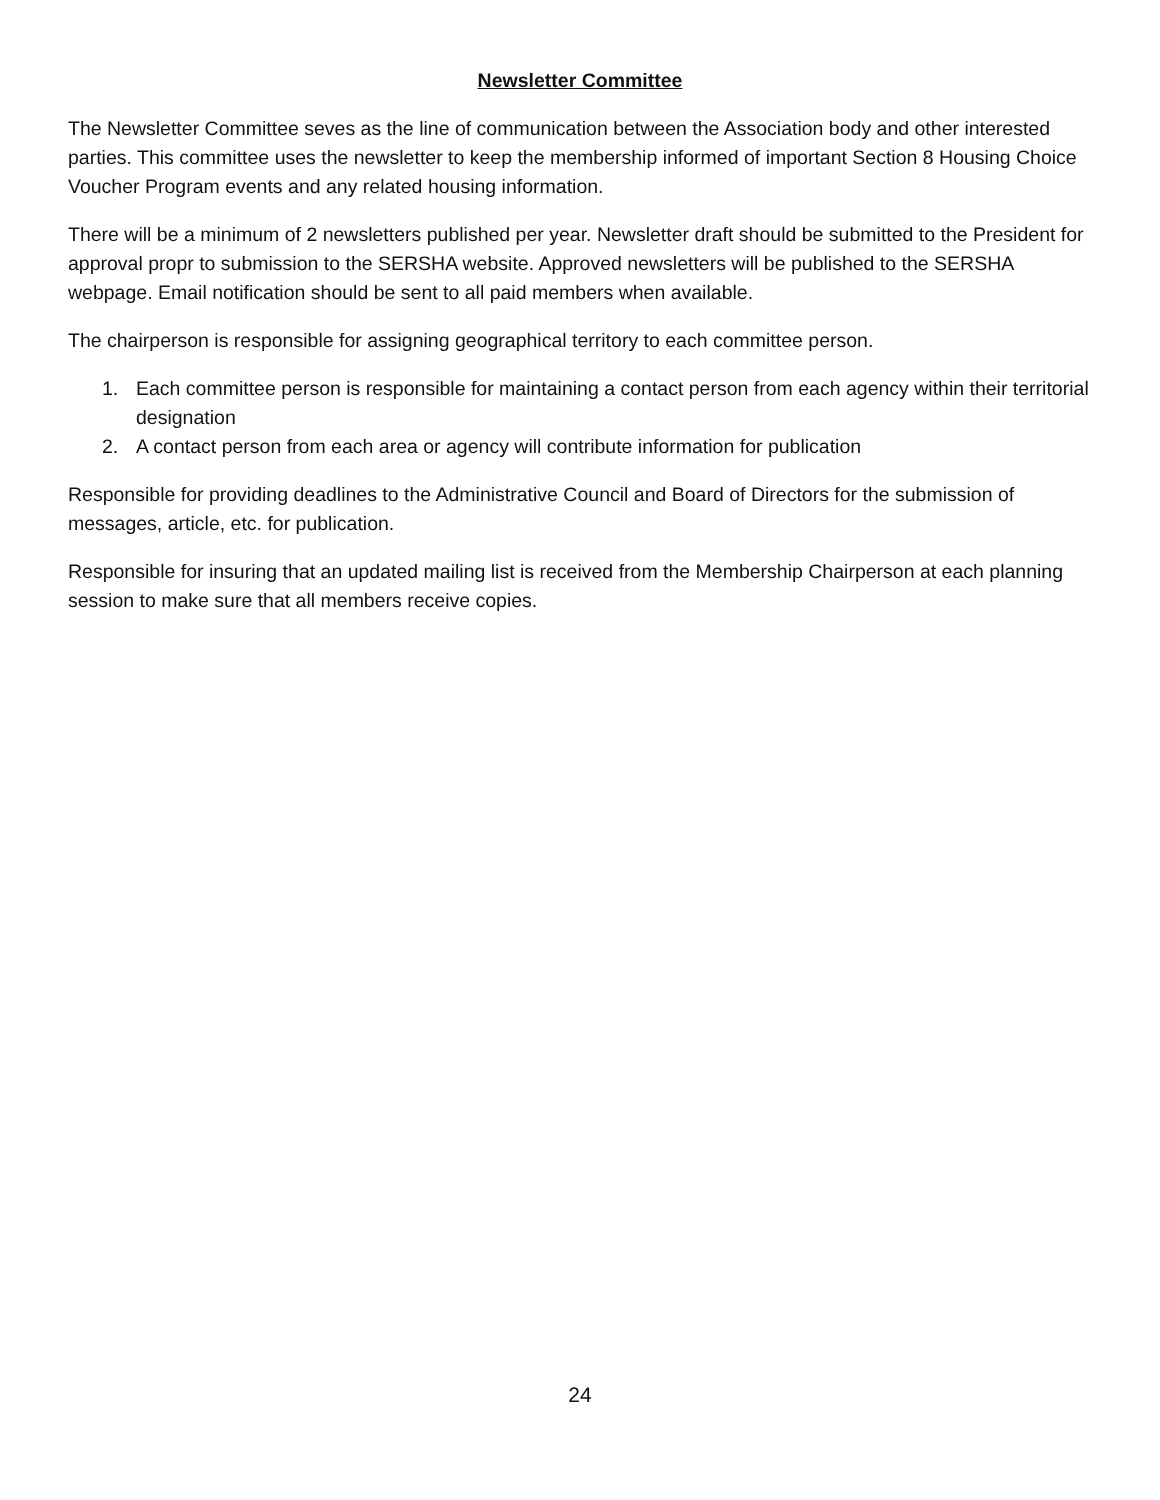Newsletter Committee
The Newsletter Committee seves as the line of communication between the Association body and other interested parties. This committee uses the newsletter to keep the membership informed of important Section 8 Housing Choice Voucher Program events and any related housing information.
There will be a minimum of 2 newsletters published per year. Newsletter draft should be submitted to the President for approval propr to submission to the SERSHA website. Approved newsletters will be published to the SERSHA webpage. Email notification should be sent to all paid members when available.
The chairperson is responsible for assigning geographical territory to each committee person.
1. Each committee person is responsible for maintaining a contact person from each agency within their territorial designation
2. A contact person from each area or agency will contribute information for publication
Responsible for providing deadlines to the Administrative Council and Board of Directors for the submission of messages, article, etc. for publication.
Responsible for insuring that an updated mailing list is received from the Membership Chairperson at each planning session to make sure that all members receive copies.
24